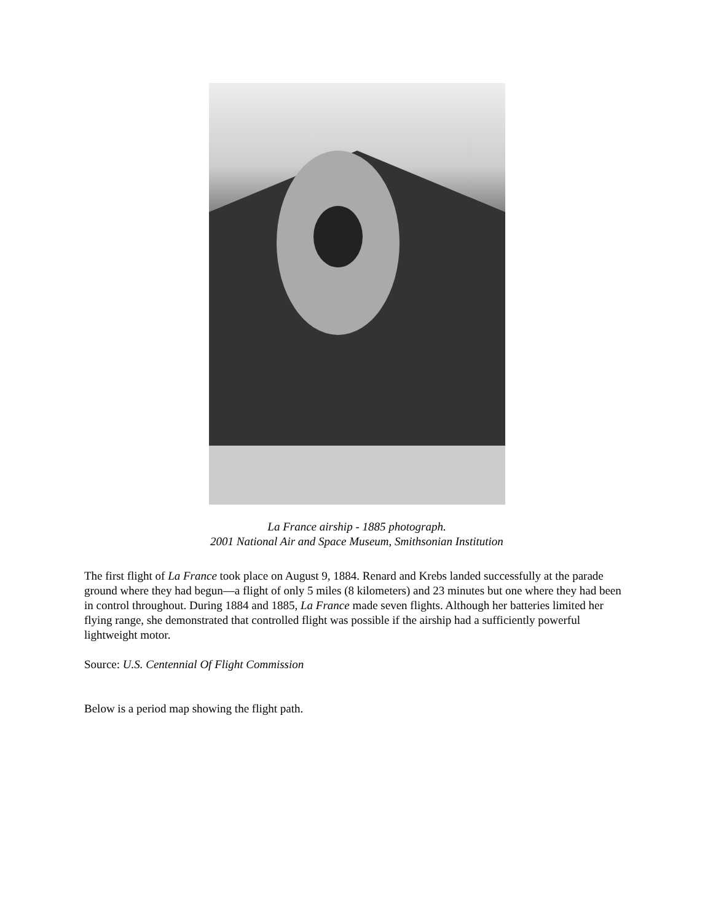La France airship - 1885 photograph.
2001 National Air and Space Museum, Smithsonian Institution
The first flight of La France took place on August 9, 1884. Renard and Krebs landed successfully at the parade ground where they had begun—a flight of only 5 miles (8 kilometers) and 23 minutes but one where they had been in control throughout. During 1884 and 1885, La France made seven flights. Although her batteries limited her flying range, she demonstrated that controlled flight was possible if the airship had a sufficiently powerful lightweight motor.
Source: U.S. Centennial Of Flight Commission
Below is a period map showing the flight path.